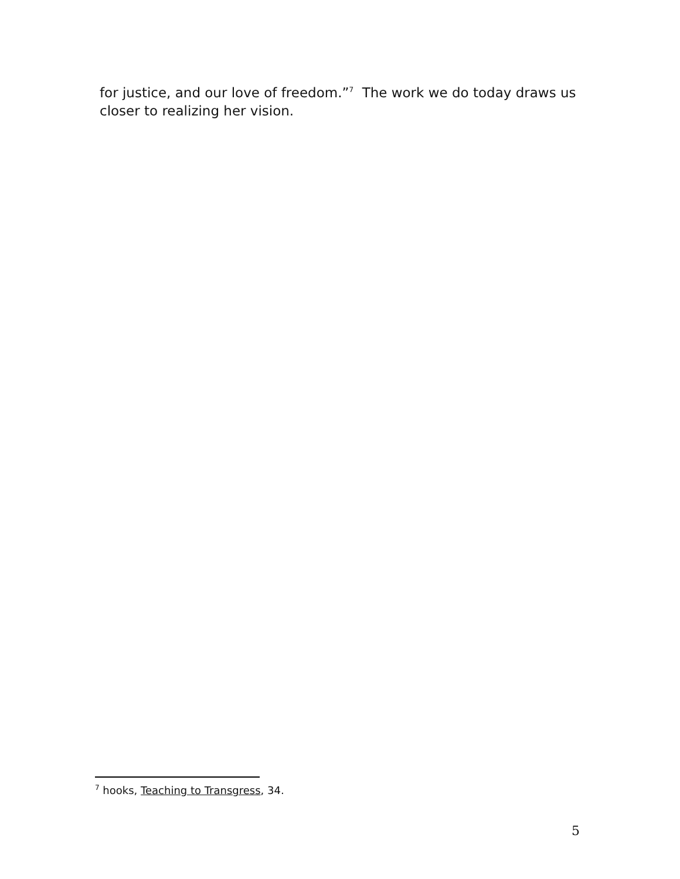for justice, and our love of freedom.”<sup>7</sup> The work we do today draws us closer to realizing her vision.
<sup>7</sup> hooks, Teaching to Transgress, 34.
5